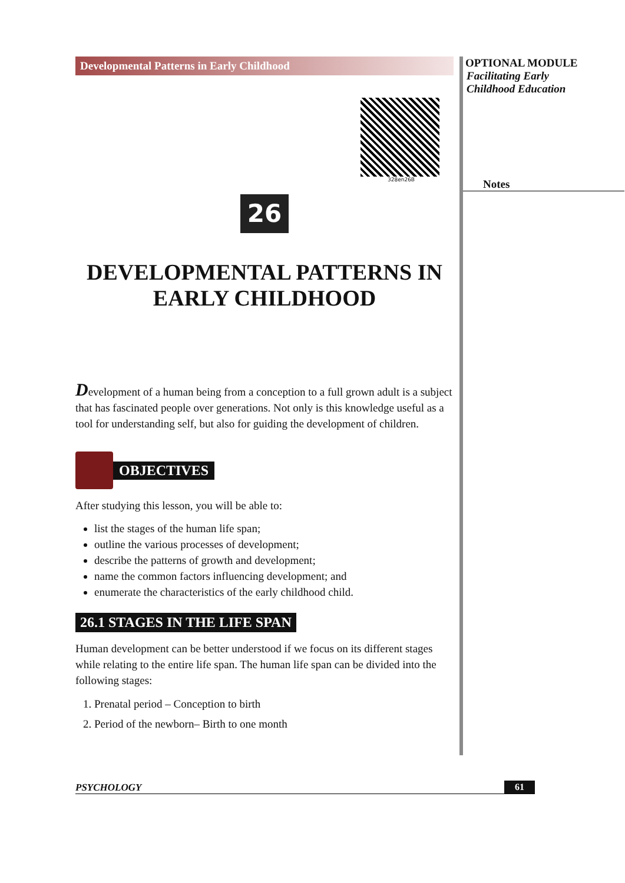Developmental Patterns in Early Childhood
328en26B
26
DEVELOPMENTAL PATTERNS IN
EARLY CHILDHOOD
Development of a human being from a conception to a full grown adult is a subject that has fascinated people over generations. Not only is this knowledge useful as a tool for understanding self, but also for guiding the development of children.
OBJECTIVES
After studying this lesson, you will be able to:
list the stages of the human life span;
outline the various processes of development;
describe the patterns of growth and development;
name the common factors influencing development; and
enumerate the characteristics of the early childhood child.
26.1 STAGES IN THE LIFE SPAN
Human development can be better understood if we focus on its different stages while relating to the entire life span. The human life span can be divided into the following stages:
1. Prenatal period – Conception to birth
2. Period of the newborn– Birth to one month
OPTIONAL MODULE
Facilitating Early
Childhood Education
Notes
PSYCHOLOGY 61